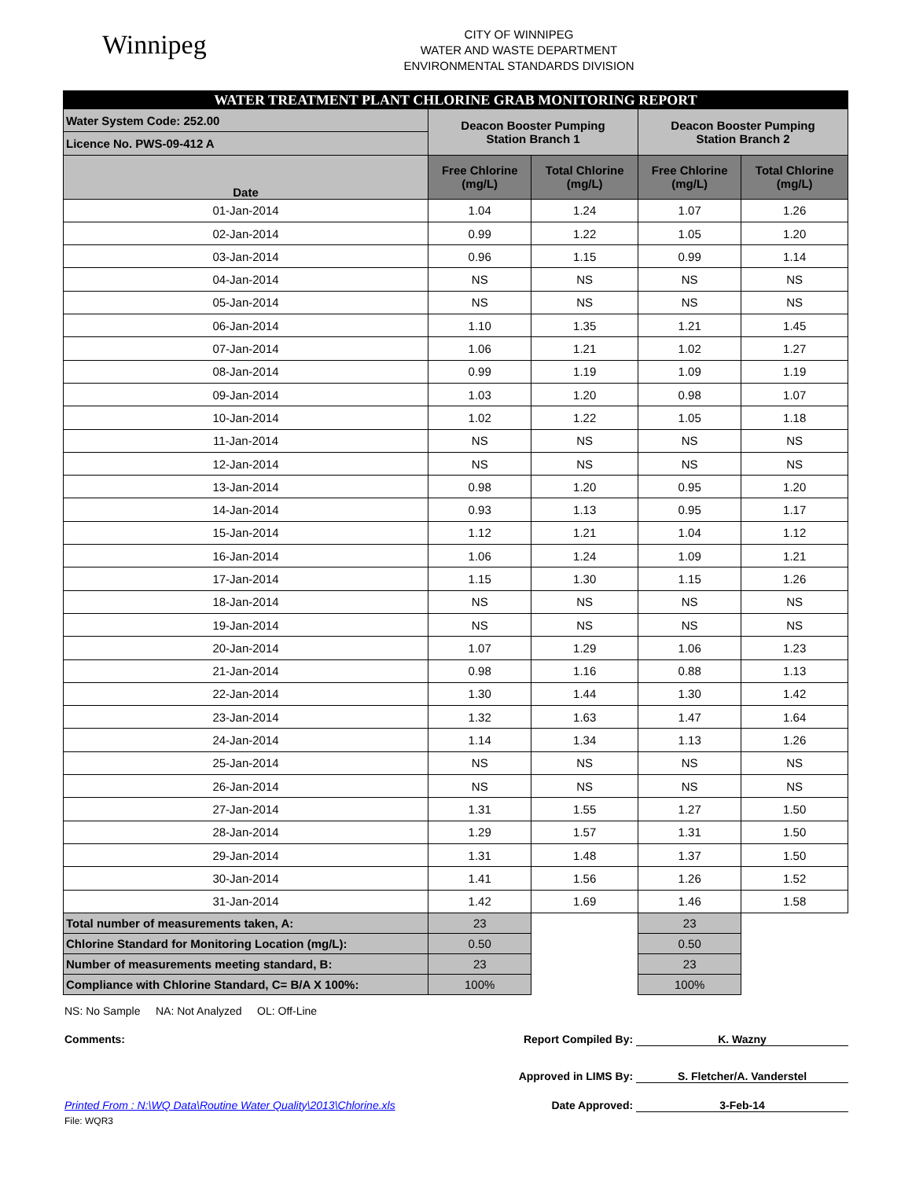Winnipeg
CITY OF WINNIPEG
WATER AND WASTE DEPARTMENT
ENVIRONMENTAL STANDARDS DIVISION
| WATER TREATMENT PLANT CHLORINE GRAB MONITORING REPORT | | | | |
| Water System Code: 252.00 | Deacon Booster Pumping Station Branch 1 | | Deacon Booster Pumping Station Branch 2 | |
| Licence No. PWS-09-412 A | | | | |
| Date | Free Chlorine (mg/L) | Total Chlorine (mg/L) | Free Chlorine (mg/L) | Total Chlorine (mg/L) |
| 01-Jan-2014 | 1.04 | 1.24 | 1.07 | 1.26 |
| 02-Jan-2014 | 0.99 | 1.22 | 1.05 | 1.20 |
| 03-Jan-2014 | 0.96 | 1.15 | 0.99 | 1.14 |
| 04-Jan-2014 | NS | NS | NS | NS |
| 05-Jan-2014 | NS | NS | NS | NS |
| 06-Jan-2014 | 1.10 | 1.35 | 1.21 | 1.45 |
| 07-Jan-2014 | 1.06 | 1.21 | 1.02 | 1.27 |
| 08-Jan-2014 | 0.99 | 1.19 | 1.09 | 1.19 |
| 09-Jan-2014 | 1.03 | 1.20 | 0.98 | 1.07 |
| 10-Jan-2014 | 1.02 | 1.22 | 1.05 | 1.18 |
| 11-Jan-2014 | NS | NS | NS | NS |
| 12-Jan-2014 | NS | NS | NS | NS |
| 13-Jan-2014 | 0.98 | 1.20 | 0.95 | 1.20 |
| 14-Jan-2014 | 0.93 | 1.13 | 0.95 | 1.17 |
| 15-Jan-2014 | 1.12 | 1.21 | 1.04 | 1.12 |
| 16-Jan-2014 | 1.06 | 1.24 | 1.09 | 1.21 |
| 17-Jan-2014 | 1.15 | 1.30 | 1.15 | 1.26 |
| 18-Jan-2014 | NS | NS | NS | NS |
| 19-Jan-2014 | NS | NS | NS | NS |
| 20-Jan-2014 | 1.07 | 1.29 | 1.06 | 1.23 |
| 21-Jan-2014 | 0.98 | 1.16 | 0.88 | 1.13 |
| 22-Jan-2014 | 1.30 | 1.44 | 1.30 | 1.42 |
| 23-Jan-2014 | 1.32 | 1.63 | 1.47 | 1.64 |
| 24-Jan-2014 | 1.14 | 1.34 | 1.13 | 1.26 |
| 25-Jan-2014 | NS | NS | NS | NS |
| 26-Jan-2014 | NS | NS | NS | NS |
| 27-Jan-2014 | 1.31 | 1.55 | 1.27 | 1.50 |
| 28-Jan-2014 | 1.29 | 1.57 | 1.31 | 1.50 |
| 29-Jan-2014 | 1.31 | 1.48 | 1.37 | 1.50 |
| 30-Jan-2014 | 1.41 | 1.56 | 1.26 | 1.52 |
| 31-Jan-2014 | 1.42 | 1.69 | 1.46 | 1.58 |
| Total number of measurements taken, A: | 23 | | 23 | |
| Chlorine Standard for Monitoring Location (mg/L): | 0.50 | | 0.50 | |
| Number of measurements meeting standard, B: | 23 | | 23 | |
| Compliance with Chlorine Standard, C= B/A X 100%: | 100% | | 100% | |
NS: No Sample NA: Not Analyzed OL: Off-Line
Comments: Report Compiled By: K. Wazny
Approved in LIMS By: S. Fletcher/A. Vanderstel
Printed From : N:\WQ Data\Routine Water Quality\2013\Chlorine.xls
Date Approved: 3-Feb-14
File: WQR3